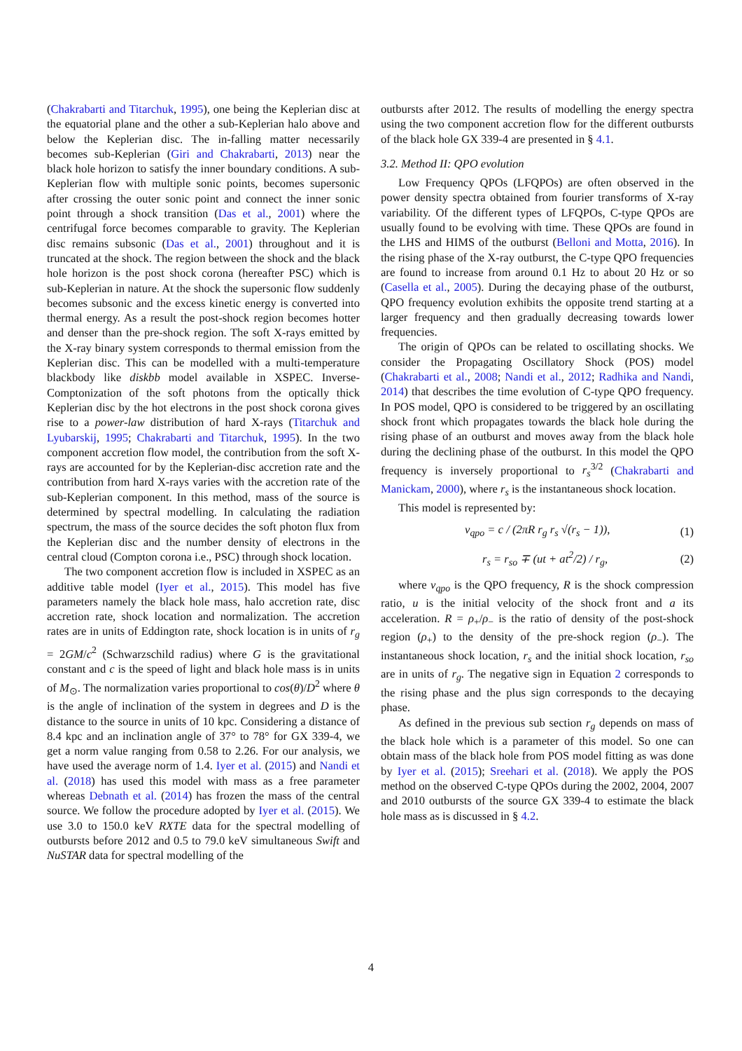(Chakrabarti and Titarchuk, 1995), one being the Keplerian disc at the equatorial plane and the other a sub-Keplerian halo above and below the Keplerian disc. The in-falling matter necessarily becomes sub-Keplerian (Giri and Chakrabarti, 2013) near the black hole horizon to satisfy the inner boundary conditions. A sub-Keplerian flow with multiple sonic points, becomes supersonic after crossing the outer sonic point and connect the inner sonic point through a shock transition (Das et al., 2001) where the centrifugal force becomes comparable to gravity. The Keplerian disc remains subsonic (Das et al., 2001) throughout and it is truncated at the shock. The region between the shock and the black hole horizon is the post shock corona (hereafter PSC) which is sub-Keplerian in nature. At the shock the supersonic flow suddenly becomes subsonic and the excess kinetic energy is converted into thermal energy. As a result the post-shock region becomes hotter and denser than the pre-shock region. The soft X-rays emitted by the X-ray binary system corresponds to thermal emission from the Keplerian disc. This can be modelled with a multi-temperature blackbody like diskbb model available in XSPEC. Inverse-Comptonization of the soft photons from the optically thick Keplerian disc by the hot electrons in the post shock corona gives rise to a power-law distribution of hard X-rays (Titarchuk and Lyubarskij, 1995; Chakrabarti and Titarchuk, 1995). In the two component accretion flow model, the contribution from the soft X-rays are accounted for by the Keplerian-disc accretion rate and the contribution from hard X-rays varies with the accretion rate of the sub-Keplerian component. In this method, mass of the source is determined by spectral modelling. In calculating the radiation spectrum, the mass of the source decides the soft photon flux from the Keplerian disc and the number density of electrons in the central cloud (Compton corona i.e., PSC) through shock location.
The two component accretion flow is included in XSPEC as an additive table model (Iyer et al., 2015). This model has five parameters namely the black hole mass, halo accretion rate, disc accretion rate, shock location and normalization. The accretion rates are in units of Eddington rate, shock location is in units of r<sub>g</sub> = 2GM/c<sup>2</sup> (Schwarzschild radius) where G is the gravitational constant and c is the speed of light and black hole mass is in units of M<sub>⊙</sub>. The normalization varies proportional to cos(θ)/D<sup>2</sup> where θ is the angle of inclination of the system in degrees and D is the distance to the source in units of 10 kpc. Considering a distance of 8.4 kpc and an inclination angle of 37° to 78° for GX 339-4, we get a norm value ranging from 0.58 to 2.26. For our analysis, we have used the average norm of 1.4. Iyer et al. (2015) and Nandi et al. (2018) has used this model with mass as a free parameter whereas Debnath et al. (2014) has frozen the mass of the central source. We follow the procedure adopted by Iyer et al. (2015). We use 3.0 to 150.0 keV RXTE data for the spectral modelling of outbursts before 2012 and 0.5 to 79.0 keV simultaneous Swift and NuSTAR data for spectral modelling of the
outbursts after 2012. The results of modelling the energy spectra using the two component accretion flow for the different outbursts of the black hole GX 339-4 are presented in § 4.1.
3.2. Method II: QPO evolution
Low Frequency QPOs (LFQPOs) are often observed in the power density spectra obtained from fourier transforms of X-ray variability. Of the different types of LFQPOs, C-type QPOs are usually found to be evolving with time. These QPOs are found in the LHS and HIMS of the outburst (Belloni and Motta, 2016). In the rising phase of the X-ray outburst, the C-type QPO frequencies are found to increase from around 0.1 Hz to about 20 Hz or so (Casella et al., 2005). During the decaying phase of the outburst, QPO frequency evolution exhibits the opposite trend starting at a larger frequency and then gradually decreasing towards lower frequencies.
The origin of QPOs can be related to oscillating shocks. We consider the Propagating Oscillatory Shock (POS) model (Chakrabarti et al., 2008; Nandi et al., 2012; Radhika and Nandi, 2014) that describes the time evolution of C-type QPO frequency. In POS model, QPO is considered to be triggered by an oscillating shock front which propagates towards the black hole during the rising phase of an outburst and moves away from the black hole during the declining phase of the outburst. In this model the QPO frequency is inversely proportional to r<sub>s</sub><sup>3/2</sup> (Chakrabarti and Manickam, 2000), where r<sub>s</sub> is the instantaneous shock location.
This model is represented by:
ν<sub>qpo</sub> = c / (2πR r<sub>g</sub> r<sub>s</sub> √(r<sub>s</sub> − 1)), (1)
r<sub>s</sub> = r<sub>so</sub> ∓ (ut + at<sup>2</sup>/2) / r<sub>g</sub>, (2)
where ν<sub>qpo</sub> is the QPO frequency, R is the shock compression ratio, u is the initial velocity of the shock front and a its acceleration. R = ρ<sub>+</sub>/ρ<sub>−</sub> is the ratio of density of the post-shock region (ρ<sub>+</sub>) to the density of the pre-shock region (ρ<sub>−</sub>). The instantaneous shock location, r<sub>s</sub> and the initial shock location, r<sub>so</sub> are in units of r<sub>g</sub>. The negative sign in Equation 2 corresponds to the rising phase and the plus sign corresponds to the decaying phase.
As defined in the previous sub section r<sub>g</sub> depends on mass of the black hole which is a parameter of this model. So one can obtain mass of the black hole from POS model fitting as was done by Iyer et al. (2015); Sreehari et al. (2018). We apply the POS method on the observed C-type QPOs during the 2002, 2004, 2007 and 2010 outbursts of the source GX 339-4 to estimate the black hole mass as is discussed in § 4.2.
4